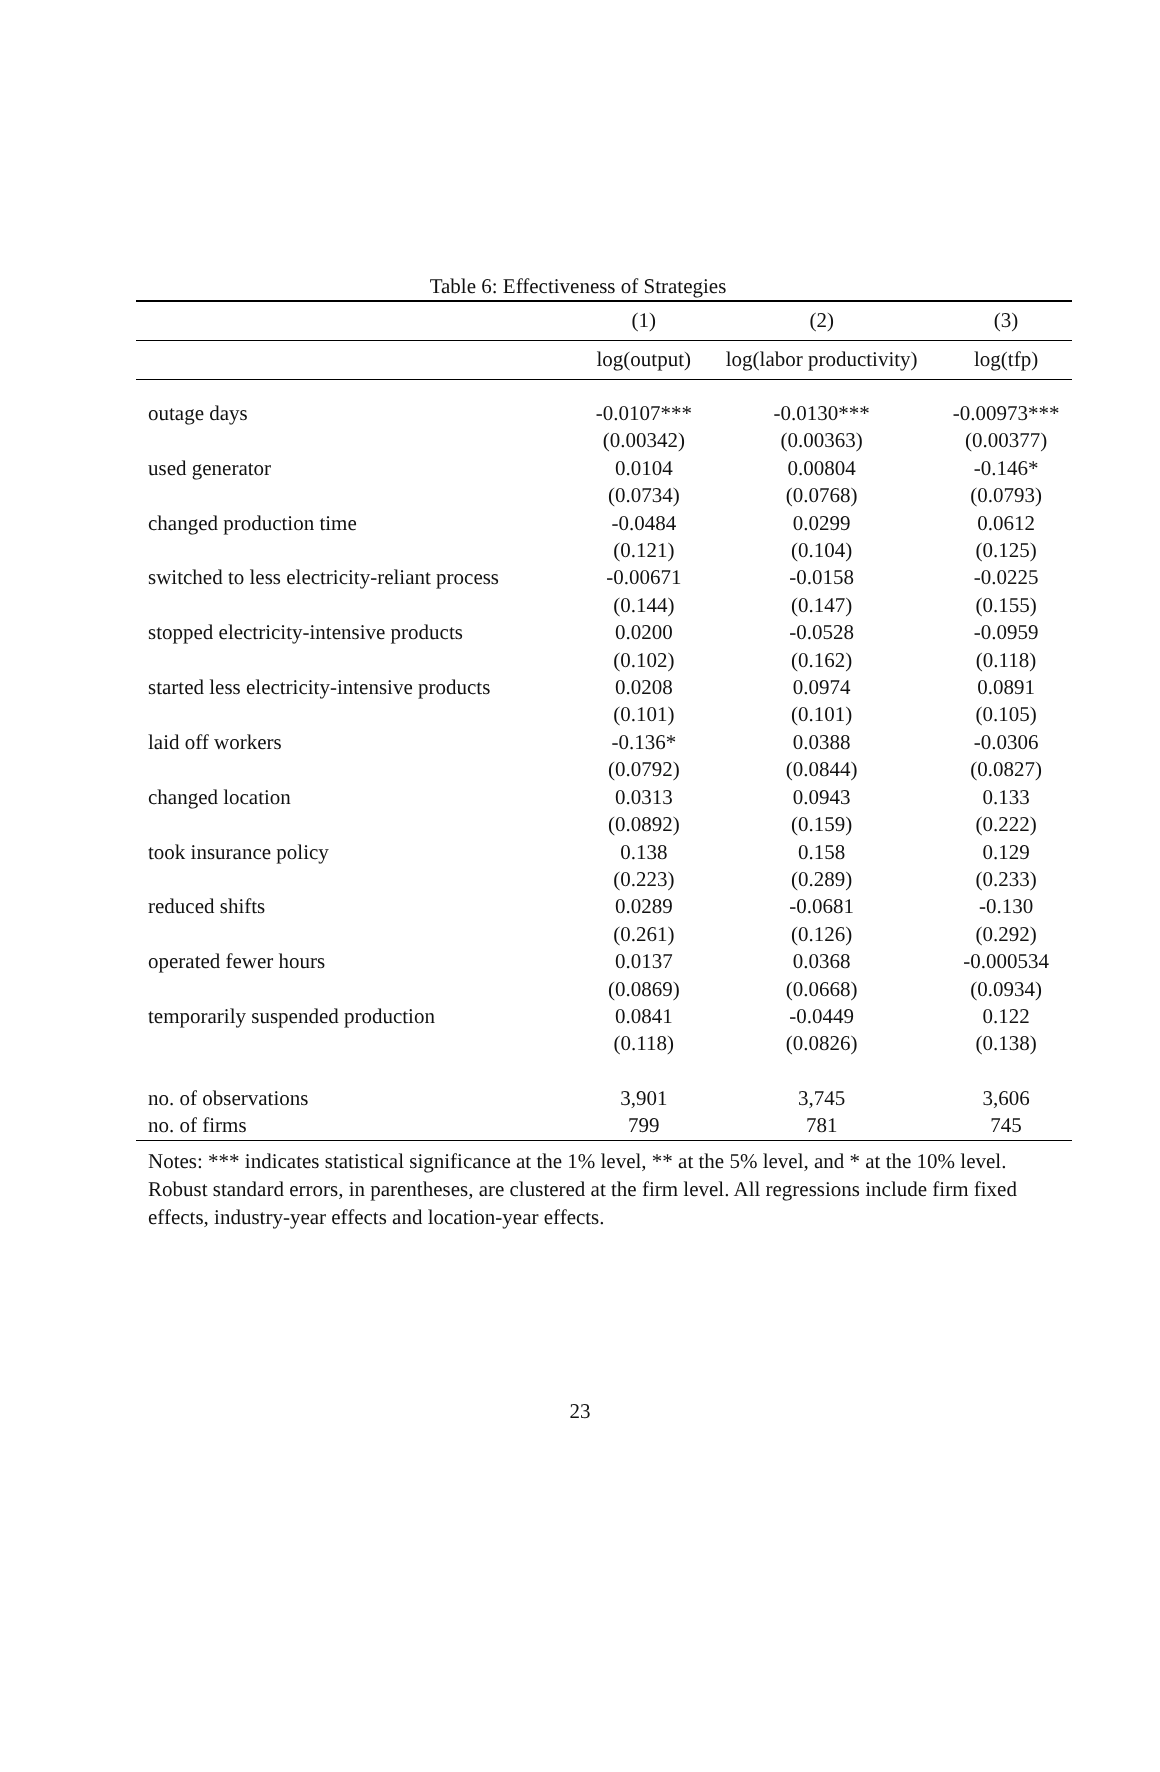Table 6: Effectiveness of Strategies
| | (1) | (2) | (3) |
| --- | --- | --- | --- |
| | log(output) | log(labor productivity) | log(tfp) |
| outage days | -0.0107*** | -0.0130*** | -0.00973*** |
| | (0.00342) | (0.00363) | (0.00377) |
| used generator | 0.0104 | 0.00804 | -0.146* |
| | (0.0734) | (0.0768) | (0.0793) |
| changed production time | -0.0484 | 0.0299 | 0.0612 |
| | (0.121) | (0.104) | (0.125) |
| switched to less electricity-reliant process | -0.00671 | -0.0158 | -0.0225 |
| | (0.144) | (0.147) | (0.155) |
| stopped electricity-intensive products | 0.0200 | -0.0528 | -0.0959 |
| | (0.102) | (0.162) | (0.118) |
| started less electricity-intensive products | 0.0208 | 0.0974 | 0.0891 |
| | (0.101) | (0.101) | (0.105) |
| laid off workers | -0.136* | 0.0388 | -0.0306 |
| | (0.0792) | (0.0844) | (0.0827) |
| changed location | 0.0313 | 0.0943 | 0.133 |
| | (0.0892) | (0.159) | (0.222) |
| took insurance policy | 0.138 | 0.158 | 0.129 |
| | (0.223) | (0.289) | (0.233) |
| reduced shifts | 0.0289 | -0.0681 | -0.130 |
| | (0.261) | (0.126) | (0.292) |
| operated fewer hours | 0.0137 | 0.0368 | -0.000534 |
| | (0.0869) | (0.0668) | (0.0934) |
| temporarily suspended production | 0.0841 | -0.0449 | 0.122 |
| | (0.118) | (0.0826) | (0.138) |
| no. of observations | 3,901 | 3,745 | 3,606 |
| no. of firms | 799 | 781 | 745 |
Notes: *** indicates statistical significance at the 1% level, ** at the 5% level, and * at the 10% level. Robust standard errors, in parentheses, are clustered at the firm level. All regressions include firm fixed effects, industry-year effects and location-year effects.
23